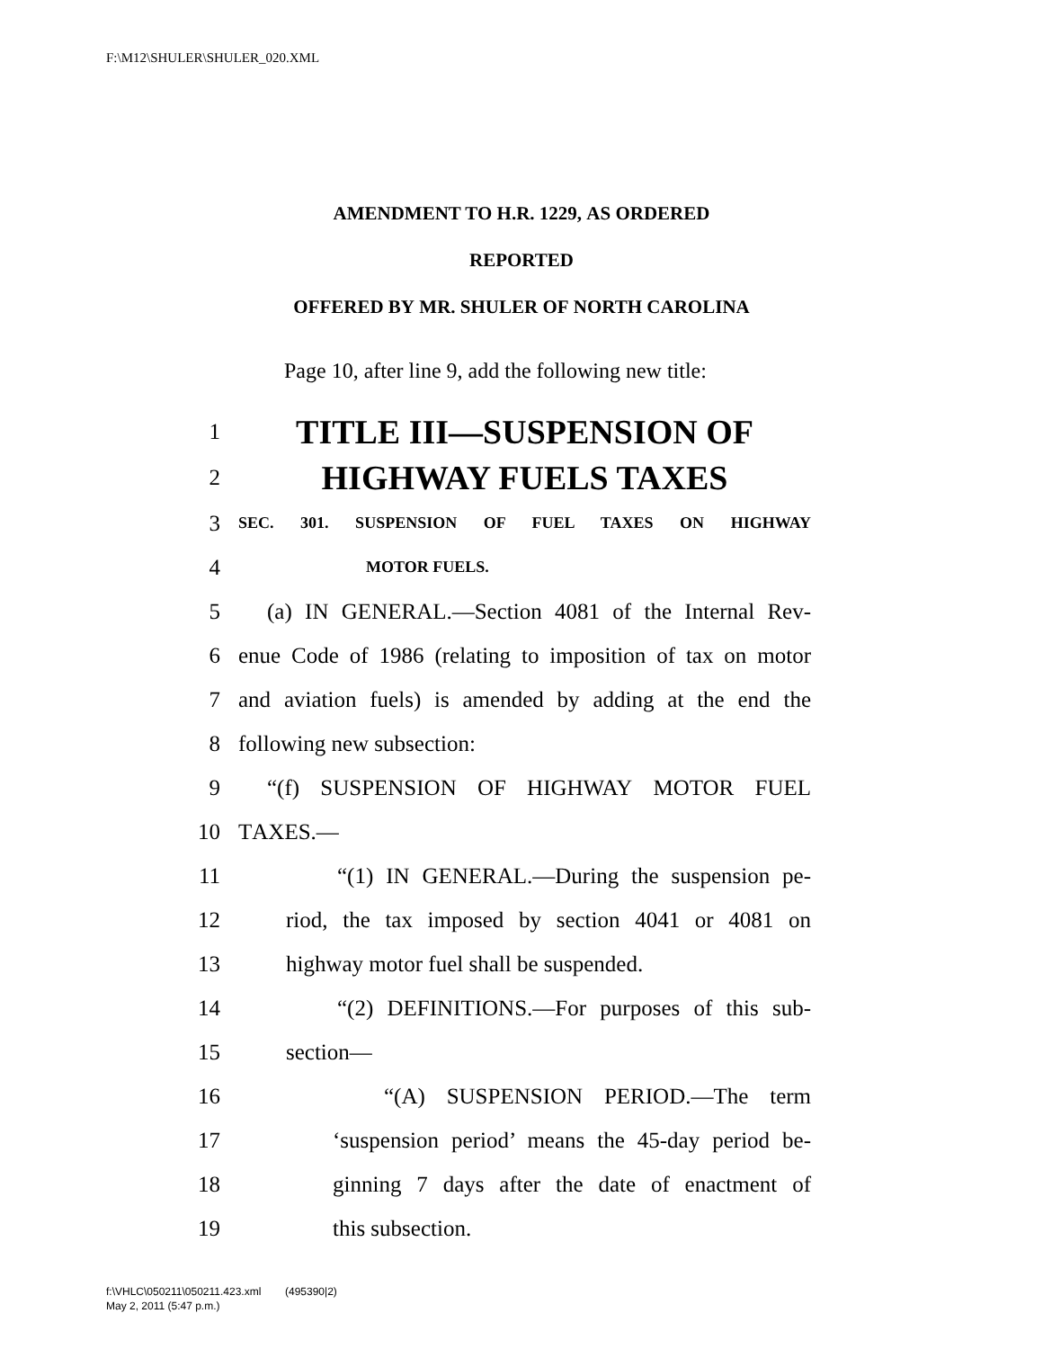F:\M12\SHULER\SHULER_020.XML
AMENDMENT TO H.R. 1229, AS ORDERED
REPORTED
OFFERED BY MR. SHULER OF NORTH CAROLINA
Page 10, after line 9, add the following new title:
1 TITLE III—SUSPENSION OF
2 HIGHWAY FUELS TAXES
3 SEC. 301. SUSPENSION OF FUEL TAXES ON HIGHWAY
4 MOTOR FUELS.
5 (a) IN GENERAL.—Section 4081 of the Internal Rev-
6 enue Code of 1986 (relating to imposition of tax on motor
7 and aviation fuels) is amended by adding at the end the
8 following new subsection:
9 “(f) SUSPENSION OF HIGHWAY MOTOR FUEL
10 TAXES.—
11 “(1) IN GENERAL.—During the suspension pe-
12 riod, the tax imposed by section 4041 or 4081 on
13 highway motor fuel shall be suspended.
14 “(2) DEFINITIONS.—For purposes of this sub-
15 section—
16 “(A) SUSPENSION PERIOD.—The term
17 ‘suspension period’ means the 45-day period be-
18 ginning 7 days after the date of enactment of
19 this subsection.
f:\VHLC\050211\050211.423.xml (495390|2)
May 2, 2011 (5:47 p.m.)